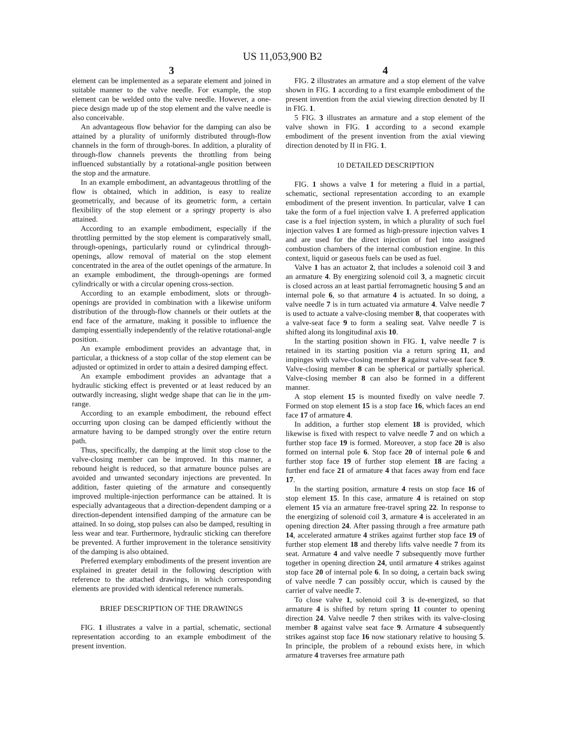US 11,053,900 B2
3
element can be implemented as a separate element and joined in suitable manner to the valve needle. For example, the stop element can be welded onto the valve needle. However, a one-piece design made up of the stop element and the valve needle is also conceivable.
An advantageous flow behavior for the damping can also be attained by a plurality of uniformly distributed through-flow channels in the form of through-bores. In addition, a plurality of through-flow channels prevents the throttling from being influenced substantially by a rotational-angle position between the stop and the armature.
In an example embodiment, an advantageous throttling of the flow is obtained, which in addition, is easy to realize geometrically, and because of its geometric form, a certain flexibility of the stop element or a springy property is also attained.
According to an example embodiment, especially if the throttling permitted by the stop element is comparatively small, through-openings, particularly round or cylindrical through-openings, allow removal of material on the stop element concentrated in the area of the outlet openings of the armature. In an example embodiment, the through-openings are formed cylindrically or with a circular opening cross-section.
According to an example embodiment, slots or through-openings are provided in combination with a likewise uniform distribution of the through-flow channels or their outlets at the end face of the armature, making it possible to influence the damping essentially independently of the relative rotational-angle position.
An example embodiment provides an advantage that, in particular, a thickness of a stop collar of the stop element can be adjusted or optimized in order to attain a desired damping effect.
An example embodiment provides an advantage that a hydraulic sticking effect is prevented or at least reduced by an outwardly increasing, slight wedge shape that can lie in the μm-range.
According to an example embodiment, the rebound effect occurring upon closing can be damped efficiently without the armature having to be damped strongly over the entire return path.
Thus, specifically, the damping at the limit stop close to the valve-closing member can be improved. In this manner, a rebound height is reduced, so that armature bounce pulses are avoided and unwanted secondary injections are prevented. In addition, faster quieting of the armature and consequently improved multiple-injection performance can be attained. It is especially advantageous that a direction-dependent damping or a direction-dependent intensified damping of the armature can be attained. In so doing, stop pulses can also be damped, resulting in less wear and tear. Furthermore, hydraulic sticking can therefore be prevented. A further improvement in the tolerance sensitivity of the damping is also obtained.
Preferred exemplary embodiments of the present invention are explained in greater detail in the following description with reference to the attached drawings, in which corresponding elements are provided with identical reference numerals.
BRIEF DESCRIPTION OF THE DRAWINGS
FIG. 1 illustrates a valve in a partial, schematic, sectional representation according to an example embodiment of the present invention.
4
FIG. 2 illustrates an armature and a stop element of the valve shown in FIG. 1 according to a first example embodiment of the present invention from the axial viewing direction denoted by II in FIG. 1.
5 FIG. 3 illustrates an armature and a stop element of the valve shown in FIG. 1 according to a second example embodiment of the present invention from the axial viewing direction denoted by II in FIG. 1.
10 DETAILED DESCRIPTION
FIG. 1 shows a valve 1 for metering a fluid in a partial, schematic, sectional representation according to an example embodiment of the present invention. In particular, valve 1 can take the form of a fuel injection valve 1. A preferred application case is a fuel injection system, in which a plurality of such fuel injection valves 1 are formed as high-pressure injection valves 1 and are used for the direct injection of fuel into assigned combustion chambers of the internal combustion engine. In this context, liquid or gaseous fuels can be used as fuel.
Valve 1 has an actuator 2, that includes a solenoid coil 3 and an armature 4. By energizing solenoid coil 3, a magnetic circuit is closed across an at least partial ferromagnetic housing 5 and an internal pole 6, so that armature 4 is actuated. In so doing, a valve needle 7 is in turn actuated via armature 4. Valve needle 7 is used to actuate a valve-closing member 8, that cooperates with a valve-seat face 9 to form a sealing seat. Valve needle 7 is shifted along its longitudinal axis 10.
In the starting position shown in FIG. 1, valve needle 7 is retained in its starting position via a return spring 11, and impinges with valve-closing member 8 against valve-seat face 9. Valve-closing member 8 can be spherical or partially spherical. Valve-closing member 8 can also be formed in a different manner.
A stop element 15 is mounted fixedly on valve needle 7. Formed on stop element 15 is a stop face 16, which faces an end face 17 of armature 4.
In addition, a further stop element 18 is provided, which likewise is fixed with respect to valve needle 7 and on which a further stop face 19 is formed. Moreover, a stop face 20 is also formed on internal pole 6. Stop face 20 of internal pole 6 and further stop face 19 of further stop element 18 are facing a further end face 21 of armature 4 that faces away from end face 17.
In the starting position, armature 4 rests on stop face 16 of stop element 15. In this case, armature 4 is retained on stop element 15 via an armature free-travel spring 22. In response to the energizing of solenoid coil 3, armature 4 is accelerated in an opening direction 24. After passing through a free armature path 14, accelerated armature 4 strikes against further stop face 19 of further stop element 18 and thereby lifts valve needle 7 from its seat. Armature 4 and valve needle 7 subsequently move further together in opening direction 24, until armature 4 strikes against stop face 20 of internal pole 6. In so doing, a certain back swing of valve needle 7 can possibly occur, which is caused by the carrier of valve needle 7.
To close valve 1, solenoid coil 3 is de-energized, so that armature 4 is shifted by return spring 11 counter to opening direction 24. Valve needle 7 then strikes with its valve-closing member 8 against valve seat face 9. Armature 4 subsequently strikes against stop face 16 now stationary relative to housing 5. In principle, the problem of a rebound exists here, in which armature 4 traverses free armature path